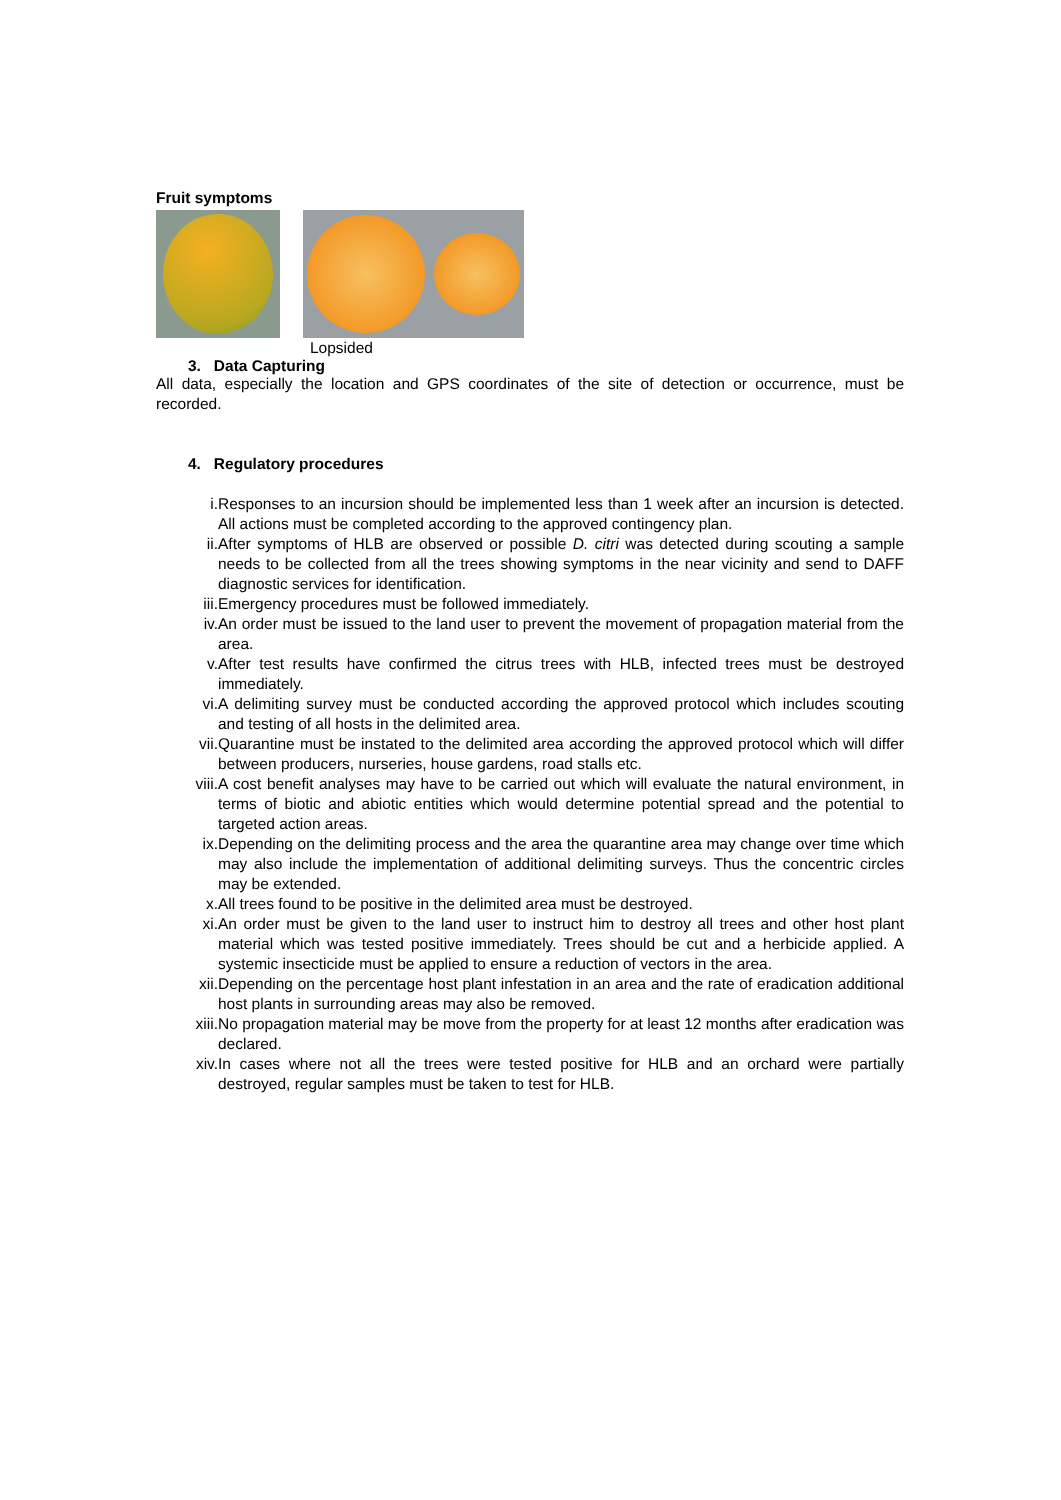Fruit symptoms
Lopsided
3. Data Capturing
All data, especially the location and GPS coordinates of the site of detection or occurrence, must be recorded.
4. Regulatory procedures
i. Responses to an incursion should be implemented less than 1 week after an incursion is detected. All actions must be completed according to the approved contingency plan.
ii. After symptoms of HLB are observed or possible D. citri was detected during scouting a sample needs to be collected from all the trees showing symptoms in the near vicinity and send to DAFF diagnostic services for identification.
iii. Emergency procedures must be followed immediately.
iv. An order must be issued to the land user to prevent the movement of propagation material from the area.
v. After test results have confirmed the citrus trees with HLB, infected trees must be destroyed immediately.
vi. A delimiting survey must be conducted according the approved protocol which includes scouting and testing of all hosts in the delimited area.
vii. Quarantine must be instated to the delimited area according the approved protocol which will differ between producers, nurseries, house gardens, road stalls etc.
viii. A cost benefit analyses may have to be carried out which will evaluate the natural environment, in terms of biotic and abiotic entities which would determine potential spread and the potential to targeted action areas.
ix. Depending on the delimiting process and the area the quarantine area may change over time which may also include the implementation of additional delimiting surveys. Thus the concentric circles may be extended.
x. All trees found to be positive in the delimited area must be destroyed.
xi. An order must be given to the land user to instruct him to destroy all trees and other host plant material which was tested positive immediately. Trees should be cut and a herbicide applied. A systemic insecticide must be applied to ensure a reduction of vectors in the area.
xii. Depending on the percentage host plant infestation in an area and the rate of eradication additional host plants in surrounding areas may also be removed.
xiii. No propagation material may be move from the property for at least 12 months after eradication was declared.
xiv. In cases where not all the trees were tested positive for HLB and an orchard were partially destroyed, regular samples must be taken to test for HLB.